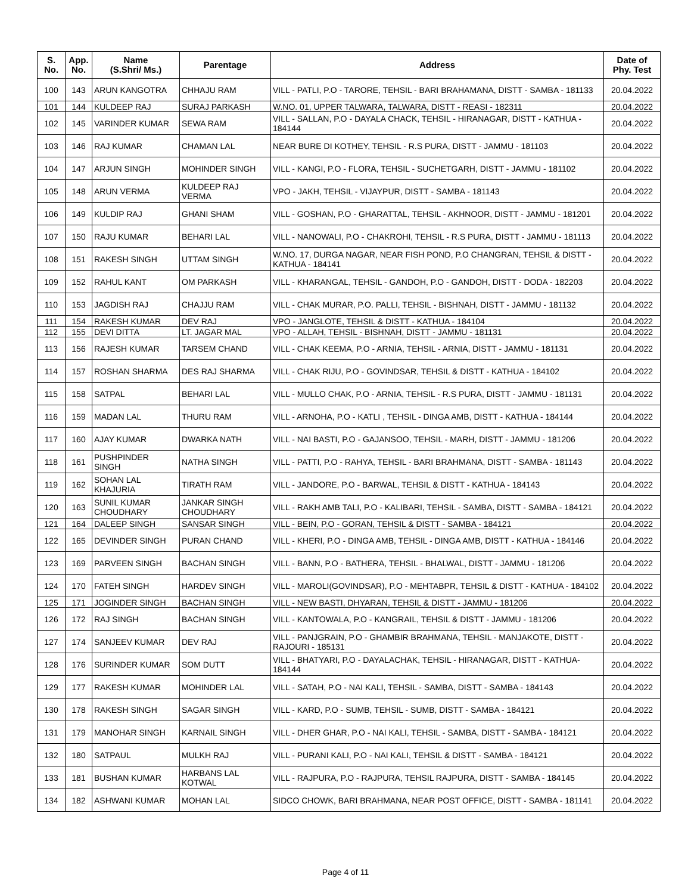| S. No. | App. No. | Name (S.Shri/ Ms.) | Parentage | Address | Date of Phy. Test |
| --- | --- | --- | --- | --- | --- |
| 100 | 143 | ARUN KANGOTRA | CHHAJU RAM | VILL - PATLI, P.O - TARORE, TEHSIL - BARI BRAHAMANA, DISTT - SAMBA - 181133 | 20.04.2022 |
| 101 | 144 | KULDEEP RAJ | SURAJ PARKASH | W.NO. 01, UPPER TALWARA, TALWARA, DISTT - REASI - 182311 | 20.04.2022 |
| 102 | 145 | VARINDER KUMAR | SEWA RAM | VILL - SALLAN, P.O - DAYALA CHACK, TEHSIL - HIRANAGAR, DISTT - KATHUA - 184144 | 20.04.2022 |
| 103 | 146 | RAJ KUMAR | CHAMAN LAL | NEAR BURE DI KOTHEY, TEHSIL - R.S PURA, DISTT - JAMMU - 181103 | 20.04.2022 |
| 104 | 147 | ARJUN SINGH | MOHINDER SINGH | VILL - KANGI, P.O - FLORA, TEHSIL - SUCHETGARH, DISTT - JAMMU - 181102 | 20.04.2022 |
| 105 | 148 | ARUN VERMA | KULDEEP RAJ VERMA | VPO - JAKH, TEHSIL - VIJAYPUR, DISTT - SAMBA - 181143 | 20.04.2022 |
| 106 | 149 | KULDIP RAJ | GHANI SHAM | VILL - GOSHAN, P.O - GHARATTAL, TEHSIL - AKHNOOR, DISTT - JAMMU - 181201 | 20.04.2022 |
| 107 | 150 | RAJU KUMAR | BEHARI LAL | VILL - NANOWALI, P.O - CHAKROHI, TEHSIL - R.S PURA, DISTT - JAMMU - 181113 | 20.04.2022 |
| 108 | 151 | RAKESH SINGH | UTTAM SINGH | W.NO. 17, DURGA NAGAR, NEAR FISH POND, P.O CHANGRAN, TEHSIL & DISTT - KATHUA - 184141 | 20.04.2022 |
| 109 | 152 | RAHUL KANT | OM PARKASH | VILL - KHARANGAL, TEHSIL - GANDOH, P.O - GANDOH, DISTT - DODA - 182203 | 20.04.2022 |
| 110 | 153 | JAGDISH RAJ | CHAJJU RAM | VILL - CHAK MURAR, P.O. PALLI, TEHSIL - BISHNAH, DISTT - JAMMU - 181132 | 20.04.2022 |
| 111 | 154 | RAKESH KUMAR | DEV RAJ | VPO - JANGLOTE, TEHSIL & DISTT - KATHUA - 184104 | 20.04.2022 |
| 112 | 155 | DEVI DITTA | LT. JAGAR MAL | VPO - ALLAH, TEHSIL - BISHNAH, DISTT - JAMMU - 181131 | 20.04.2022 |
| 113 | 156 | RAJESH KUMAR | TARSEM CHAND | VILL - CHAK KEEMA, P.O - ARNIA, TEHSIL - ARNIA, DISTT - JAMMU - 181131 | 20.04.2022 |
| 114 | 157 | ROSHAN SHARMA | DES RAJ SHARMA | VILL - CHAK RIJU, P.O - GOVINDSAR, TEHSIL & DISTT - KATHUA - 184102 | 20.04.2022 |
| 115 | 158 | SATPAL | BEHARI LAL | VILL - MULLO CHAK, P.O - ARNIA, TEHSIL - R.S PURA, DISTT - JAMMU - 181131 | 20.04.2022 |
| 116 | 159 | MADAN LAL | THURU RAM | VILL - ARNOHA, P.O - KATLI , TEHSIL - DINGA AMB, DISTT - KATHUA - 184144 | 20.04.2022 |
| 117 | 160 | AJAY KUMAR | DWARKA NATH | VILL - NAI BASTI, P.O - GAJANSOO, TEHSIL - MARH, DISTT - JAMMU - 181206 | 20.04.2022 |
| 118 | 161 | PUSHPINDER SINGH | NATHA SINGH | VILL - PATTI, P.O - RAHYA, TEHSIL - BARI BRAHMANA, DISTT - SAMBA - 181143 | 20.04.2022 |
| 119 | 162 | SOHAN LAL KHAJURIA | TIRATH RAM | VILL - JANDORE, P.O - BARWAL, TEHSIL & DISTT - KATHUA - 184143 | 20.04.2022 |
| 120 | 163 | SUNIL KUMAR CHOUDHARY | JANKAR SINGH CHOUDHARY | VILL - RAKH AMB TALI, P.O - KALIBARI, TEHSIL - SAMBA, DISTT - SAMBA - 184121 | 20.04.2022 |
| 121 | 164 | DALEEP SINGH | SANSAR SINGH | VILL - BEIN, P.O - GORAN, TEHSIL & DISTT - SAMBA - 184121 | 20.04.2022 |
| 122 | 165 | DEVINDER SINGH | PURAN CHAND | VILL - KHERI, P.O - DINGA AMB, TEHSIL - DINGA AMB, DISTT - KATHUA - 184146 | 20.04.2022 |
| 123 | 169 | PARVEEN SINGH | BACHAN SINGH | VILL - BANN, P.O - BATHERA, TEHSIL - BHALWAL, DISTT - JAMMU - 181206 | 20.04.2022 |
| 124 | 170 | FATEH SINGH | HARDEV SINGH | VILL - MAROLI(GOVINDSAR), P.O - MEHTABPR, TEHSIL & DISTT - KATHUA - 184102 | 20.04.2022 |
| 125 | 171 | JOGINDER SINGH | BACHAN SINGH | VILL - NEW BASTI, DHYARAN, TEHSIL & DISTT - JAMMU - 181206 | 20.04.2022 |
| 126 | 172 | RAJ SINGH | BACHAN SINGH | VILL - KANTOWALA, P.O - KANGRAIL, TEHSIL & DISTT - JAMMU - 181206 | 20.04.2022 |
| 127 | 174 | SANJEEV KUMAR | DEV RAJ | VILL - PANJGRAIN, P.O - GHAMBIR BRAHMANA, TEHSIL - MANJAKOTE, DISTT - RAJOURI - 185131 | 20.04.2022 |
| 128 | 176 | SURINDER KUMAR | SOM DUTT | VILL - BHATYARI, P.O - DAYALACHAK, TEHSIL - HIRANAGAR, DISTT - KATHUA- 184144 | 20.04.2022 |
| 129 | 177 | RAKESH KUMAR | MOHINDER LAL | VILL - SATAH, P.O - NAI KALI, TEHSIL - SAMBA, DISTT - SAMBA - 184143 | 20.04.2022 |
| 130 | 178 | RAKESH SINGH | SAGAR SINGH | VILL - KARD, P.O - SUMB, TEHSIL - SUMB, DISTT - SAMBA - 184121 | 20.04.2022 |
| 131 | 179 | MANOHAR SINGH | KARNAIL SINGH | VILL - DHER GHAR, P.O - NAI KALI, TEHSIL - SAMBA, DISTT - SAMBA - 184121 | 20.04.2022 |
| 132 | 180 | SATPAUL | MULKH RAJ | VILL - PURANI KALI, P.O - NAI KALI, TEHSIL & DISTT - SAMBA - 184121 | 20.04.2022 |
| 133 | 181 | BUSHAN KUMAR | HARBANS LAL KOTWAL | VILL - RAJPURA, P.O - RAJPURA, TEHSIL RAJPURA, DISTT - SAMBA - 184145 | 20.04.2022 |
| 134 | 182 | ASHWANI KUMAR | MOHAN LAL | SIDCO CHOWK, BARI BRAHMANA, NEAR POST OFFICE, DISTT - SAMBA - 181141 | 20.04.2022 |
Page 4 of 11